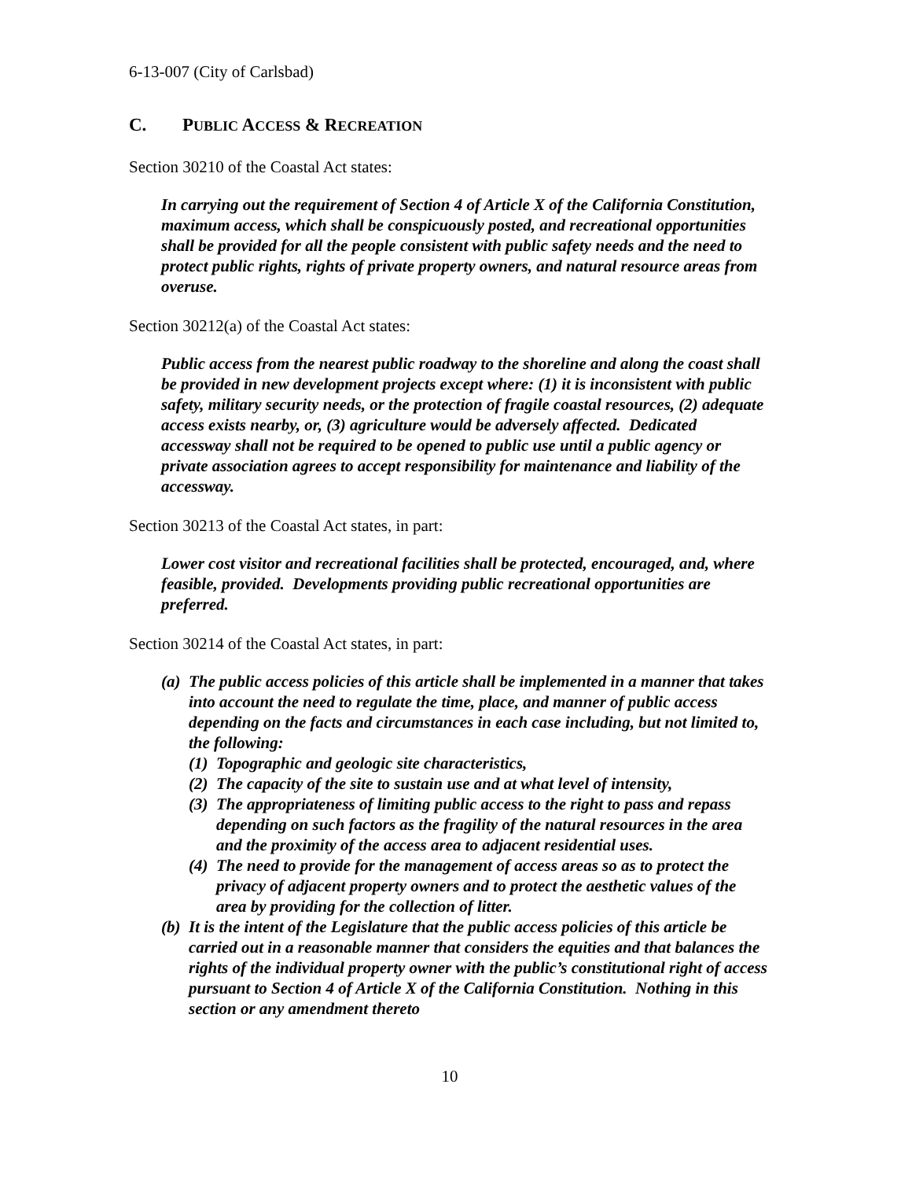6-13-007 (City of Carlsbad)
C. PUBLIC ACCESS & RECREATION
Section 30210 of the Coastal Act states:
In carrying out the requirement of Section 4 of Article X of the California Constitution, maximum access, which shall be conspicuously posted, and recreational opportunities shall be provided for all the people consistent with public safety needs and the need to protect public rights, rights of private property owners, and natural resource areas from overuse.
Section 30212(a) of the Coastal Act states:
Public access from the nearest public roadway to the shoreline and along the coast shall be provided in new development projects except where: (1) it is inconsistent with public safety, military security needs, or the protection of fragile coastal resources, (2) adequate access exists nearby, or, (3) agriculture would be adversely affected. Dedicated accessway shall not be required to be opened to public use until a public agency or private association agrees to accept responsibility for maintenance and liability of the accessway.
Section 30213 of the Coastal Act states, in part:
Lower cost visitor and recreational facilities shall be protected, encouraged, and, where feasible, provided. Developments providing public recreational opportunities are preferred.
Section 30214 of the Coastal Act states, in part:
(a)
The public access policies of this article shall be implemented in a manner that takes into account the need to regulate the time, place, and manner of public access depending on the facts and circumstances in each case including, but not limited to, the following:
(1)
Topographic and geologic site characteristics,
(2)
The capacity of the site to sustain use and at what level of intensity,
(3)
The appropriateness of limiting public access to the right to pass and repass depending on such factors as the fragility of the natural resources in the area and the proximity of the access area to adjacent residential uses.
(4)
The need to provide for the management of access areas so as to protect the privacy of adjacent property owners and to protect the aesthetic values of the area by providing for the collection of litter.
(b)
It is the intent of the Legislature that the public access policies of this article be carried out in a reasonable manner that considers the equities and that balances the rights of the individual property owner with the public’s constitutional right of access pursuant to Section 4 of Article X of the California Constitution. Nothing in this section or any amendment thereto
10